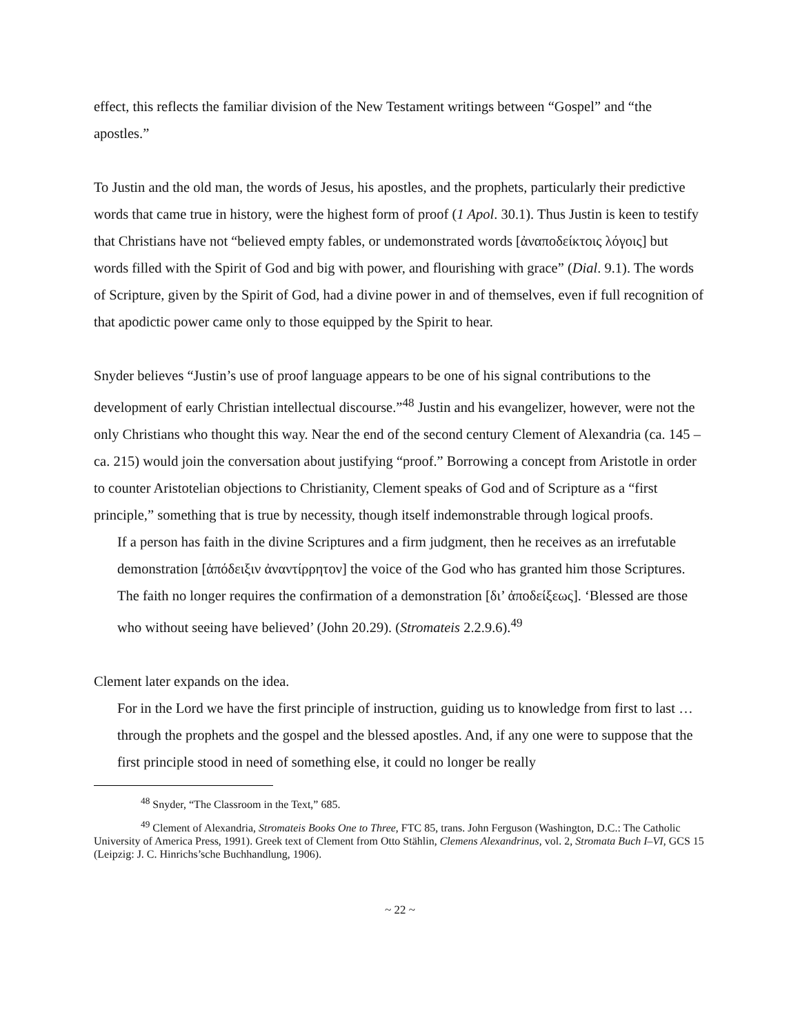effect, this reflects the familiar division of the New Testament writings between “Gospel” and “the apostles.”
To Justin and the old man, the words of Jesus, his apostles, and the prophets, particularly their predictive words that came true in history, were the highest form of proof (1 Apol. 30.1). Thus Justin is keen to testify that Christians have not “believed empty fables, or undemonstrated words [ἀναποδείκτοις λόγοις] but words filled with the Spirit of God and big with power, and flourishing with grace” (Dial. 9.1). The words of Scripture, given by the Spirit of God, had a divine power in and of themselves, even if full recognition of that apodictic power came only to those equipped by the Spirit to hear.
Snyder believes “Justin’s use of proof language appears to be one of his signal contributions to the development of early Christian intellectual discourse.”<sup>48</sup> Justin and his evangelizer, however, were not the only Christians who thought this way. Near the end of the second century Clement of Alexandria (ca. 145 – ca. 215) would join the conversation about justifying “proof.” Borrowing a concept from Aristotle in order to counter Aristotelian objections to Christianity, Clement speaks of God and of Scripture as a “first principle,” something that is true by necessity, though itself indemonstrable through logical proofs.
If a person has faith in the divine Scriptures and a firm judgment, then he receives as an irrefutable demonstration [ἀπόδειξιν ἀναντίρρητον] the voice of the God who has granted him those Scriptures. The faith no longer requires the confirmation of a demonstration [δι’ ἀποδείξεως]. ‘Blessed are those who without seeing have believed’ (John 20.29). (Stromateis 2.2.9.6).<sup>49</sup>
Clement later expands on the idea.
For in the Lord we have the first principle of instruction, guiding us to knowledge from first to last … through the prophets and the gospel and the blessed apostles. And, if any one were to suppose that the first principle stood in need of something else, it could no longer be really
<sup>48</sup> Snyder, “The Classroom in the Text,” 685.
<sup>49</sup> Clement of Alexandria, Stromateis Books One to Three, FTC 85, trans. John Ferguson (Washington, D.C.: The Catholic University of America Press, 1991). Greek text of Clement from Otto Stählin, Clemens Alexandrinus, vol. 2, Stromata Buch I–VI, GCS 15 (Leipzig: J. C. Hinrichs’sche Buchhandlung, 1906).
~ 22 ~